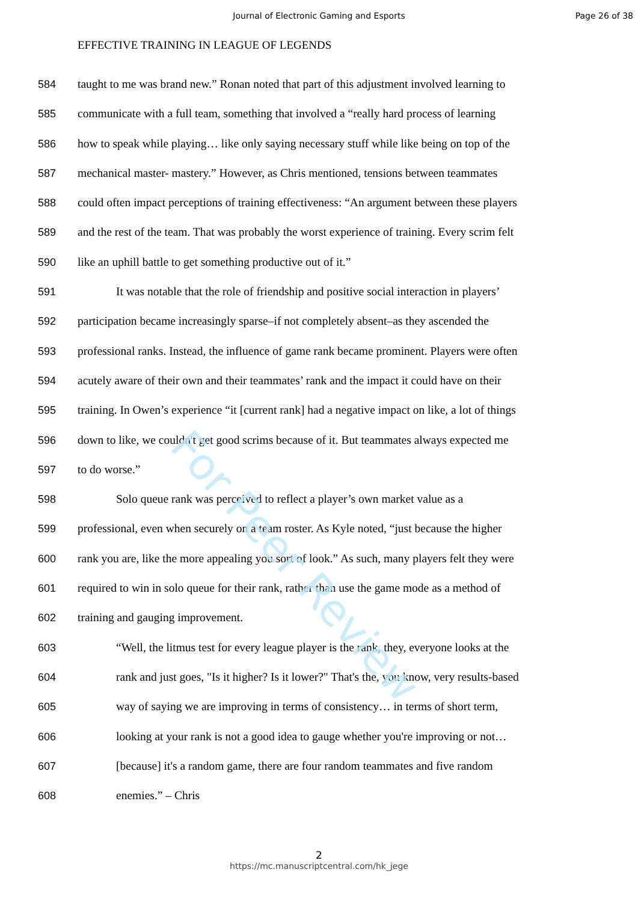For Peer Review
Journal of Electronic Gaming and Esports
Page 26 of 38
EFFECTIVE TRAINING IN LEAGUE OF LEGENDS
584 taught to me was brand new.” Ronan noted that part of this adjustment involved learning to
585 communicate with a full team, something that involved a “really hard process of learning
586 how to speak while playing… like only saying necessary stuff while like being on top of the
587 mechanical master- mastery.” However, as Chris mentioned, tensions between teammates
588 could often impact perceptions of training effectiveness: “An argument between these players
589 and the rest of the team. That was probably the worst experience of training. Every scrim felt
590 like an uphill battle to get something productive out of it.”
591 It was notable that the role of friendship and positive social interaction in players’
592 participation became increasingly sparse–if not completely absent–as they ascended the
593 professional ranks. Instead, the influence of game rank became prominent. Players were often
594 acutely aware of their own and their teammates’ rank and the impact it could have on their
595 training. In Owen’s experience “it [current rank] had a negative impact on like, a lot of things
596 down to like, we couldn't get good scrims because of it. But teammates always expected me
597 to do worse.”
598 Solo queue rank was perceived to reflect a player’s own market value as a
599 professional, even when securely on a team roster. As Kyle noted, “just because the higher
600 rank you are, like the more appealing you sort of look.” As such, many players felt they were
601 required to win in solo queue for their rank, rather than use the game mode as a method of
602 training and gauging improvement.
603 “Well, the litmus test for every league player is the rank, they, everyone looks at the
604 rank and just goes, "Is it higher? Is it lower?" That's the, you know, very results-based
605 way of saying we are improving in terms of consistency… in terms of short term,
606 looking at your rank is not a good idea to gauge whether you're improving or not…
607 [because] it's a random game, there are four random teammates and five random
608 enemies.” – Chris
2
https://mc.manuscriptcentral.com/hk_jege